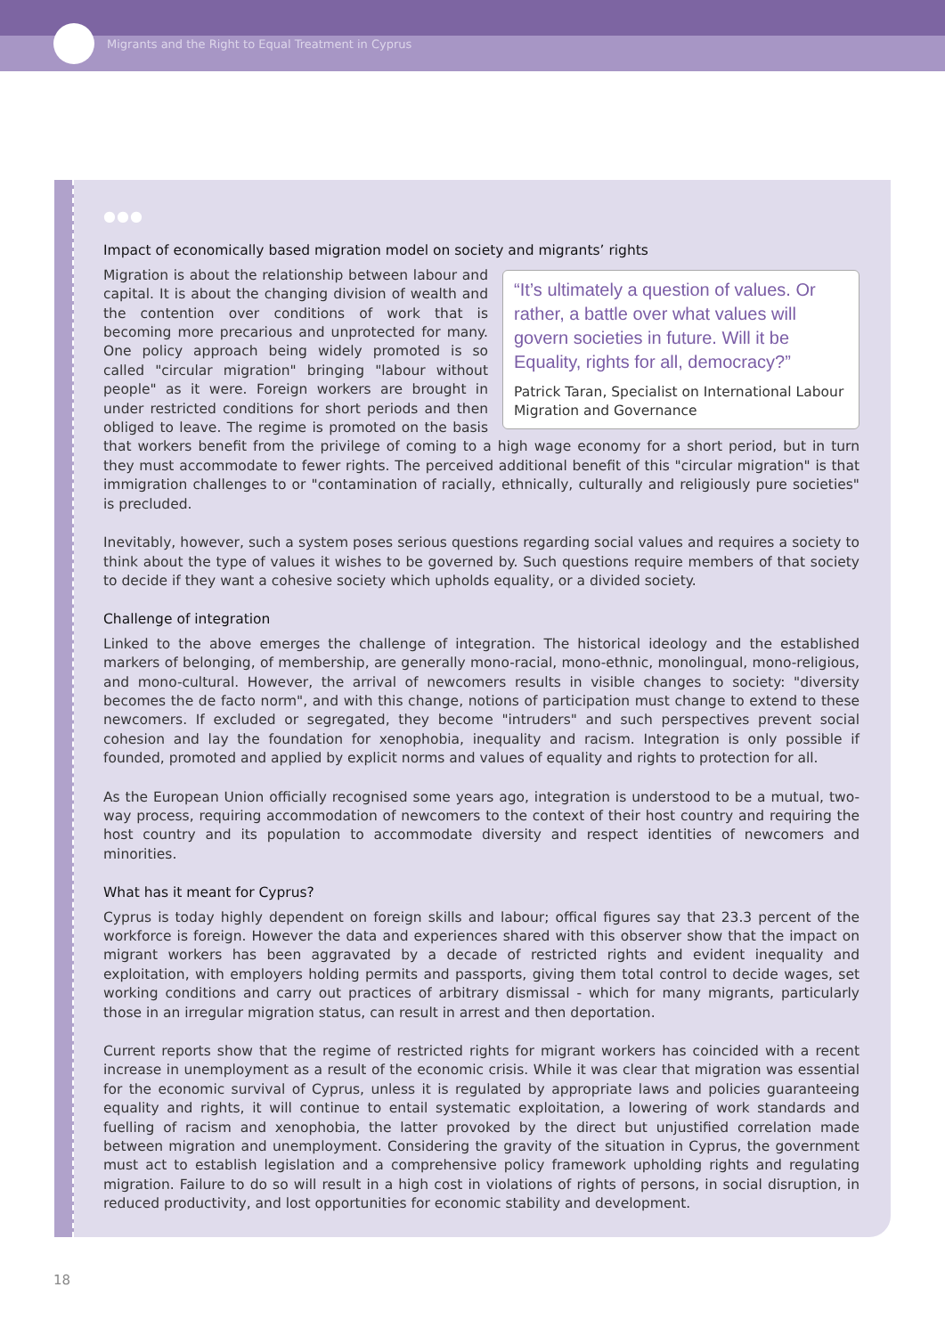Migrants and the Right to Equal Treatment in Cyprus
●●●
Impact of economically based migration model on society and migrants’ rights
“It’s ultimately a question of values. Or rather, a battle over what values will govern societies in future. Will it be Equality, rights for all, democracy?”
Patrick Taran, Specialist on International Labour Migration and Governance
Migration is about the relationship between labour and capital. It is about the changing division of wealth and the contention over conditions of work that is becoming more precarious and unprotected for many. One policy approach being widely promoted is so called "circular migration" bringing "labour without people" as it were. Foreign workers are brought in under restricted conditions for short periods and then obliged to leave. The regime is promoted on the basis that workers benefit from the privilege of coming to a high wage economy for a short period, but in turn they must accommodate to fewer rights. The perceived additional benefit of this "circular migration" is that immigration challenges to or "contamination of racially, ethnically, culturally and religiously pure societies" is precluded.
Inevitably, however, such a system poses serious questions regarding social values and requires a society to think about the type of values it wishes to be governed by. Such questions require members of that society to decide if they want a cohesive society which upholds equality, or a divided society.
Challenge of integration
Linked to the above emerges the challenge of integration. The historical ideology and the established markers of belonging, of membership, are generally mono-racial, mono-ethnic, monolingual, mono-religious, and mono-cultural. However, the arrival of newcomers results in visible changes to society: "diversity becomes the de facto norm", and with this change, notions of participation must change to extend to these newcomers. If excluded or segregated, they become "intruders" and such perspectives prevent social cohesion and lay the foundation for xenophobia, inequality and racism. Integration is only possible if founded, promoted and applied by explicit norms and values of equality and rights to protection for all.
As the European Union officially recognised some years ago, integration is understood to be a mutual, two-way process, requiring accommodation of newcomers to the context of their host country and requiring the host country and its population to accommodate diversity and respect identities of newcomers and minorities.
What has it meant for Cyprus?
Cyprus is today highly dependent on foreign skills and labour; offical figures say that 23.3 percent of the workforce is foreign. However the data and experiences shared with this observer show that the impact on migrant workers has been aggravated by a decade of restricted rights and evident inequality and exploitation, with employers holding permits and passports, giving them total control to decide wages, set working conditions and carry out practices of arbitrary dismissal - which for many migrants, particularly those in an irregular migration status, can result in arrest and then deportation.
Current reports show that the regime of restricted rights for migrant workers has coincided with a recent increase in unemployment as a result of the economic crisis. While it was clear that migration was essential for the economic survival of Cyprus, unless it is regulated by appropriate laws and policies guaranteeing equality and rights, it will continue to entail systematic exploitation, a lowering of work standards and fuelling of racism and xenophobia, the latter provoked by the direct but unjustified correlation made between migration and unemployment. Considering the gravity of the situation in Cyprus, the government must act to establish legislation and a comprehensive policy framework upholding rights and regulating migration. Failure to do so will result in a high cost in violations of rights of persons, in social disruption, in reduced productivity, and lost opportunities for economic stability and development.
18